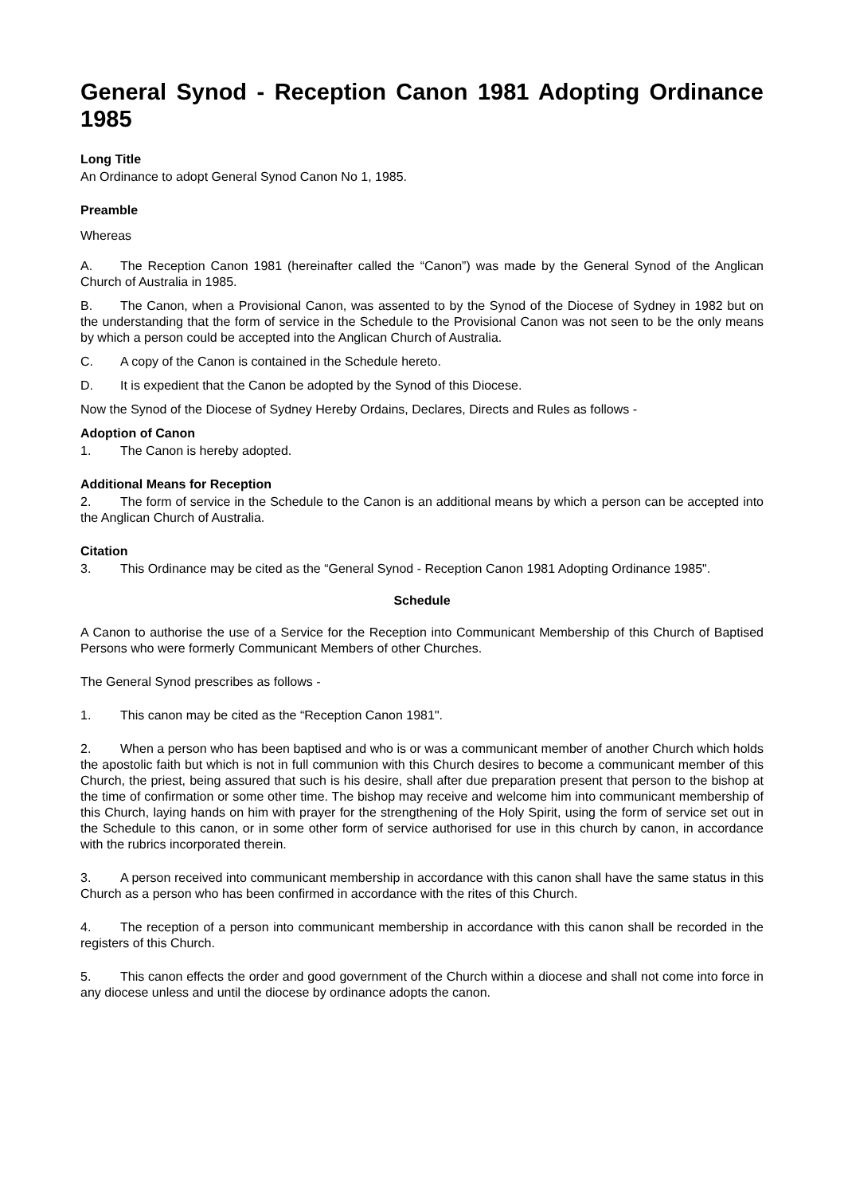General Synod - Reception Canon 1981 Adopting Ordinance 1985
Long Title
An Ordinance to adopt General Synod Canon No 1, 1985.
Preamble
Whereas
A. The Reception Canon 1981 (hereinafter called the “Canon”) was made by the General Synod of the Anglican Church of Australia in 1985.
B. The Canon, when a Provisional Canon, was assented to by the Synod of the Diocese of Sydney in 1982 but on the understanding that the form of service in the Schedule to the Provisional Canon was not seen to be the only means by which a person could be accepted into the Anglican Church of Australia.
C. A copy of the Canon is contained in the Schedule hereto.
D. It is expedient that the Canon be adopted by the Synod of this Diocese.
Now the Synod of the Diocese of Sydney Hereby Ordains, Declares, Directs and Rules as follows -
Adoption of Canon
1. The Canon is hereby adopted.
Additional Means for Reception
2. The form of service in the Schedule to the Canon is an additional means by which a person can be accepted into the Anglican Church of Australia.
Citation
3. This Ordinance may be cited as the “General Synod - Reception Canon 1981 Adopting Ordinance 1985".
Schedule
A Canon to authorise the use of a Service for the Reception into Communicant Membership of this Church of Baptised Persons who were formerly Communicant Members of other Churches.
The General Synod prescribes as follows -
1. This canon may be cited as the “Reception Canon 1981".
2. When a person who has been baptised and who is or was a communicant member of another Church which holds the apostolic faith but which is not in full communion with this Church desires to become a communicant member of this Church, the priest, being assured that such is his desire, shall after due preparation present that person to the bishop at the time of confirmation or some other time. The bishop may receive and welcome him into communicant membership of this Church, laying hands on him with prayer for the strengthening of the Holy Spirit, using the form of service set out in the Schedule to this canon, or in some other form of service authorised for use in this church by canon, in accordance with the rubrics incorporated therein.
3. A person received into communicant membership in accordance with this canon shall have the same status in this Church as a person who has been confirmed in accordance with the rites of this Church.
4. The reception of a person into communicant membership in accordance with this canon shall be recorded in the registers of this Church.
5. This canon effects the order and good government of the Church within a diocese and shall not come into force in any diocese unless and until the diocese by ordinance adopts the canon.